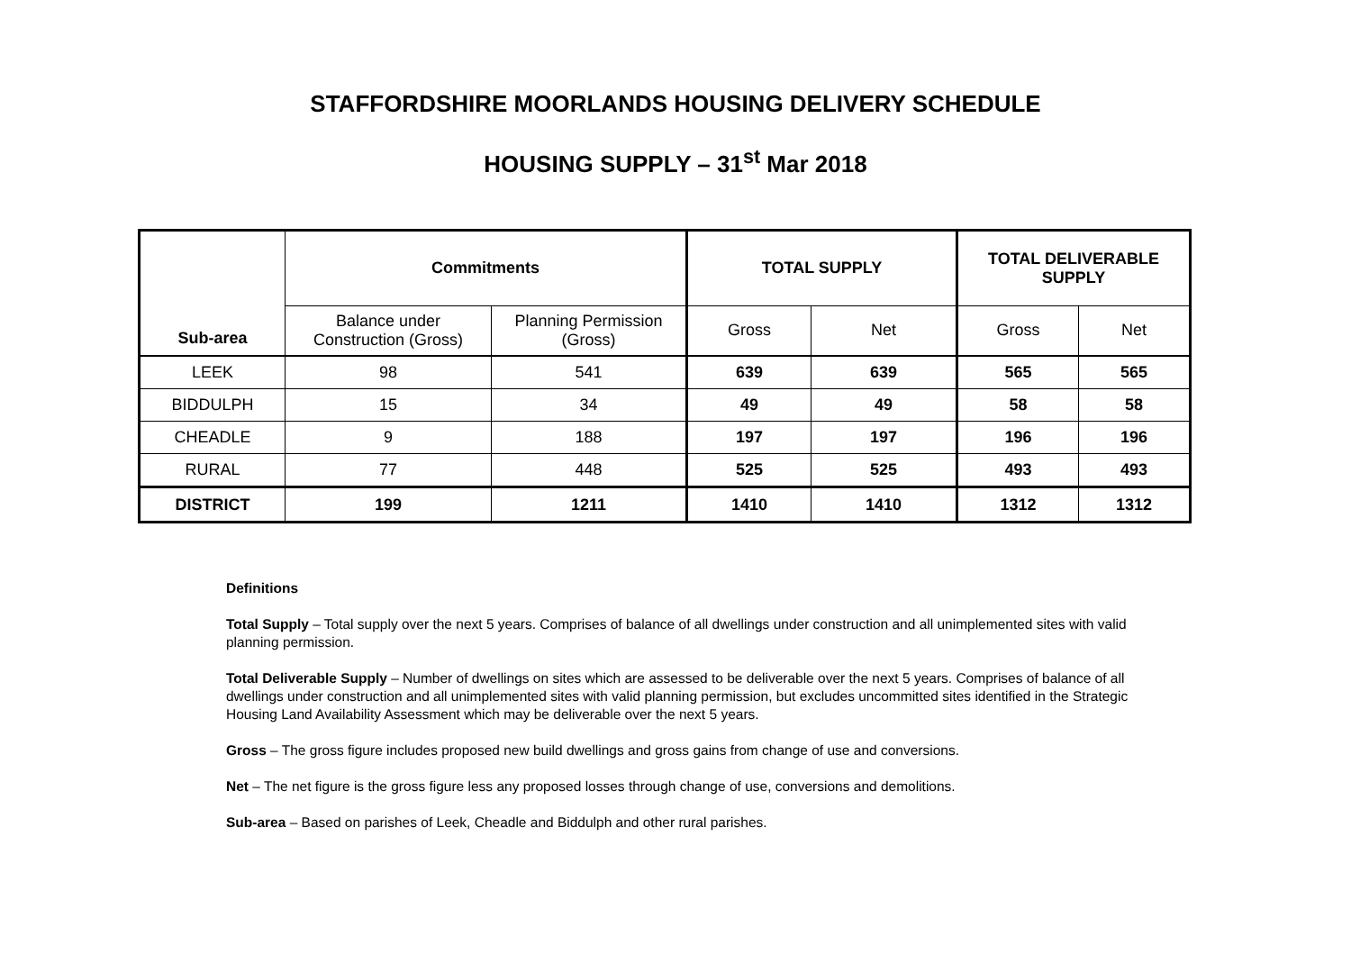STAFFORDSHIRE MOORLANDS HOUSING DELIVERY SCHEDULE
HOUSING SUPPLY – 31<sup>st</sup> Mar 2018
| Sub-area | Commitments | | TOTAL SUPPLY | | TOTAL DELIVERABLE SUPPLY | |
| --- | --- | --- | --- | --- | --- | --- |
| | Balance under Construction (Gross) | Planning Permission (Gross) | Gross | Net | Gross | Net |
| LEEK | 98 | 541 | 639 | 639 | 565 | 565 |
| BIDDULPH | 15 | 34 | 49 | 49 | 58 | 58 |
| CHEADLE | 9 | 188 | 197 | 197 | 196 | 196 |
| RURAL | 77 | 448 | 525 | 525 | 493 | 493 |
| DISTRICT | 199 | 1211 | 1410 | 1410 | 1312 | 1312 |
Definitions
Total Supply – Total supply over the next 5 years. Comprises of balance of all dwellings under construction and all unimplemented sites with valid planning permission.
Total Deliverable Supply – Number of dwellings on sites which are assessed to be deliverable over the next 5 years. Comprises of balance of all dwellings under construction and all unimplemented sites with valid planning permission, but excludes uncommitted sites identified in the Strategic Housing Land Availability Assessment which may be deliverable over the next 5 years.
Gross – The gross figure includes proposed new build dwellings and gross gains from change of use and conversions.
Net – The net figure is the gross figure less any proposed losses through change of use, conversions and demolitions.
Sub-area – Based on parishes of Leek, Cheadle and Biddulph and other rural parishes.